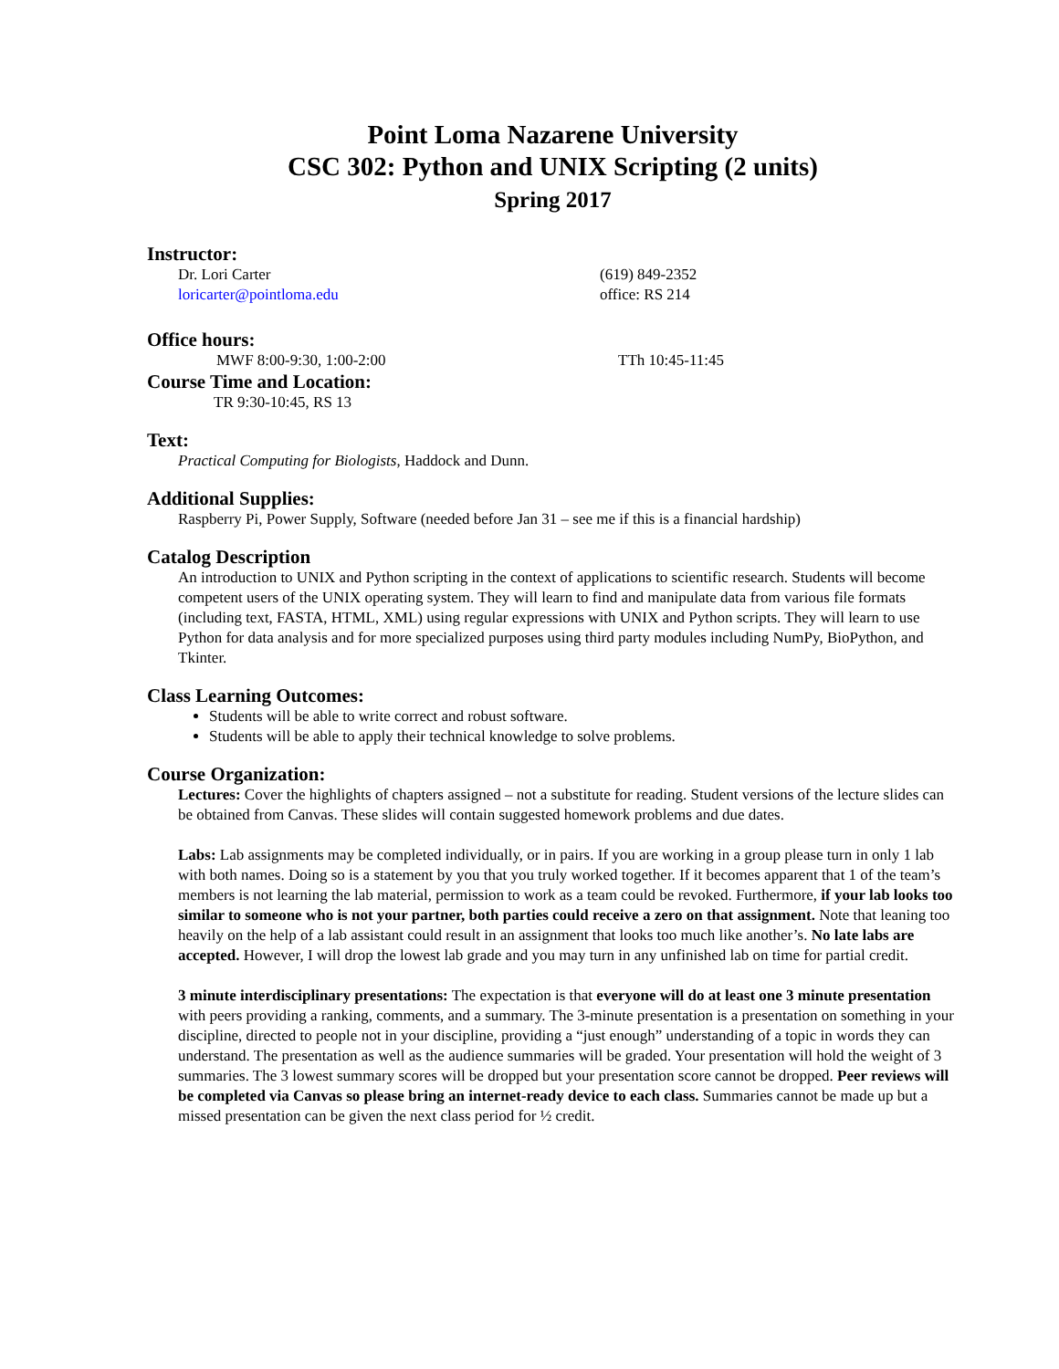Point Loma Nazarene University
CSC 302: Python and UNIX Scripting (2 units)
Spring 2017
Instructor:
Dr. Lori Carter (619) 849-2352
loricarter@pointloma.edu office: RS 214
Office hours:
MWF 8:00-9:30, 1:00-2:00 TTh 10:45-11:45
Course Time and Location:
TR 9:30-10:45, RS 13
Text:
Practical Computing for Biologists, Haddock and Dunn.
Additional Supplies:
Raspberry Pi, Power Supply, Software (needed before Jan 31 – see me if this is a financial hardship)
Catalog Description
An introduction to UNIX and Python scripting in the context of applications to scientific research. Students will become competent users of the UNIX operating system. They will learn to find and manipulate data from various file formats (including text, FASTA, HTML, XML) using regular expressions with UNIX and Python scripts. They will learn to use Python for data analysis and for more specialized purposes using third party modules including NumPy, BioPython, and Tkinter.
Class Learning Outcomes:
Students will be able to write correct and robust software.
Students will be able to apply their technical knowledge to solve problems.
Course Organization:
Lectures: Cover the highlights of chapters assigned – not a substitute for reading. Student versions of the lecture slides can be obtained from Canvas. These slides will contain suggested homework problems and due dates.
Labs: Lab assignments may be completed individually, or in pairs. If you are working in a group please turn in only 1 lab with both names. Doing so is a statement by you that you truly worked together. If it becomes apparent that 1 of the team’s members is not learning the lab material, permission to work as a team could be revoked. Furthermore, if your lab looks too similar to someone who is not your partner, both parties could receive a zero on that assignment. Note that leaning too heavily on the help of a lab assistant could result in an assignment that looks too much like another’s. No late labs are accepted. However, I will drop the lowest lab grade and you may turn in any unfinished lab on time for partial credit.
3 minute interdisciplinary presentations: The expectation is that everyone will do at least one 3 minute presentation with peers providing a ranking, comments, and a summary. The 3-minute presentation is a presentation on something in your discipline, directed to people not in your discipline, providing a “just enough” understanding of a topic in words they can understand. The presentation as well as the audience summaries will be graded. Your presentation will hold the weight of 3 summaries. The 3 lowest summary scores will be dropped but your presentation score cannot be dropped. Peer reviews will be completed via Canvas so please bring an internet-ready device to each class. Summaries cannot be made up but a missed presentation can be given the next class period for ½ credit.